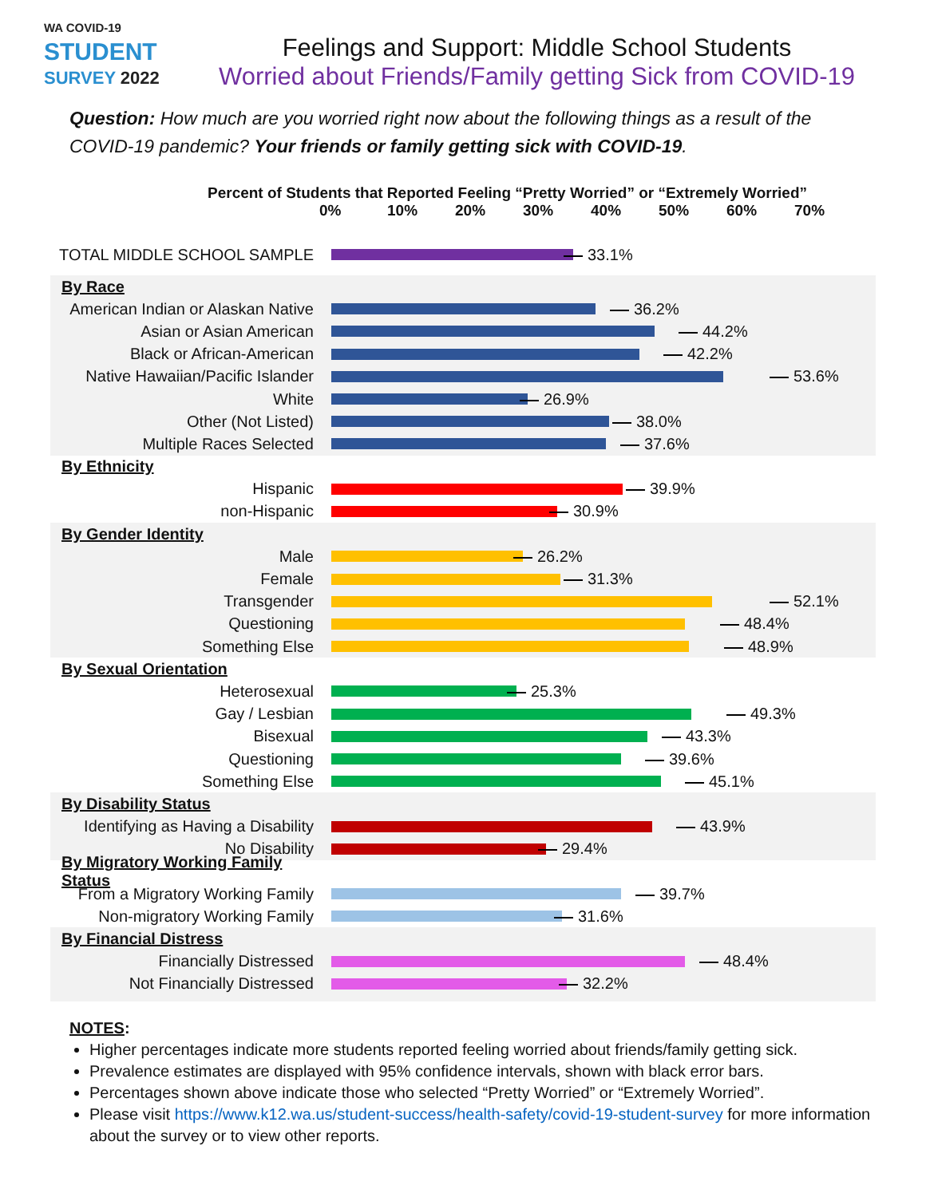WA COVID-19
STUDENT
SURVEY 2022
Feelings and Support: Middle School Students
Worried about Friends/Family getting Sick from COVID-19
Question: How much are you worried right now about the following things as a result of the COVID-19 pandemic? Your friends or family getting sick with COVID-19.
Percent of Students that Reported Feeling “Pretty Worried” or “Extremely Worried”
0% 10% 20% 30% 40% 50% 60% 70%
TOTAL MIDDLE SCHOOL SAMPLE 33.1%
By Race
American Indian or Alaskan Native
36.2%
Asian or Asian American 44.2%
Black or African-American 42.2%
Native Hawaiian/Pacific Islander
53.6%
White 26.9%
Other (Not Listed) 38.0%
Multiple Races Selected 37.6%
By Ethnicity
Hispanic 39.9%
non-Hispanic 30.9%
By Gender Identity
Male 26.2%
Female 31.3%
Transgender 52.1%
Questioning 48.4%
Something Else 48.9%
By Sexual Orientation
Heterosexual 25.3%
Gay / Lesbian 49.3%
Bisexual 43.3%
Questioning 39.6%
Something Else 45.1%
By Disability Status
Identifying as Having a Disability
43.9%
No Disability 29.4%
By Migratory Working Family Status
From a Migratory Working Family
39.7%
Non-migratory Working Family
31.6%
By Financial Distress
Financially Distressed 48.4%
Not Financially Distressed 32.2%
NOTES:
Higher percentages indicate more students reported feeling worried about friends/family getting sick.
Prevalence estimates are displayed with 95% confidence intervals, shown with black error bars.
Percentages shown above indicate those who selected “Pretty Worried” or “Extremely Worried”.
Please visit https://www.k12.wa.us/student-success/health-safety/covid-19-student-survey for more information about the survey or to view other reports.